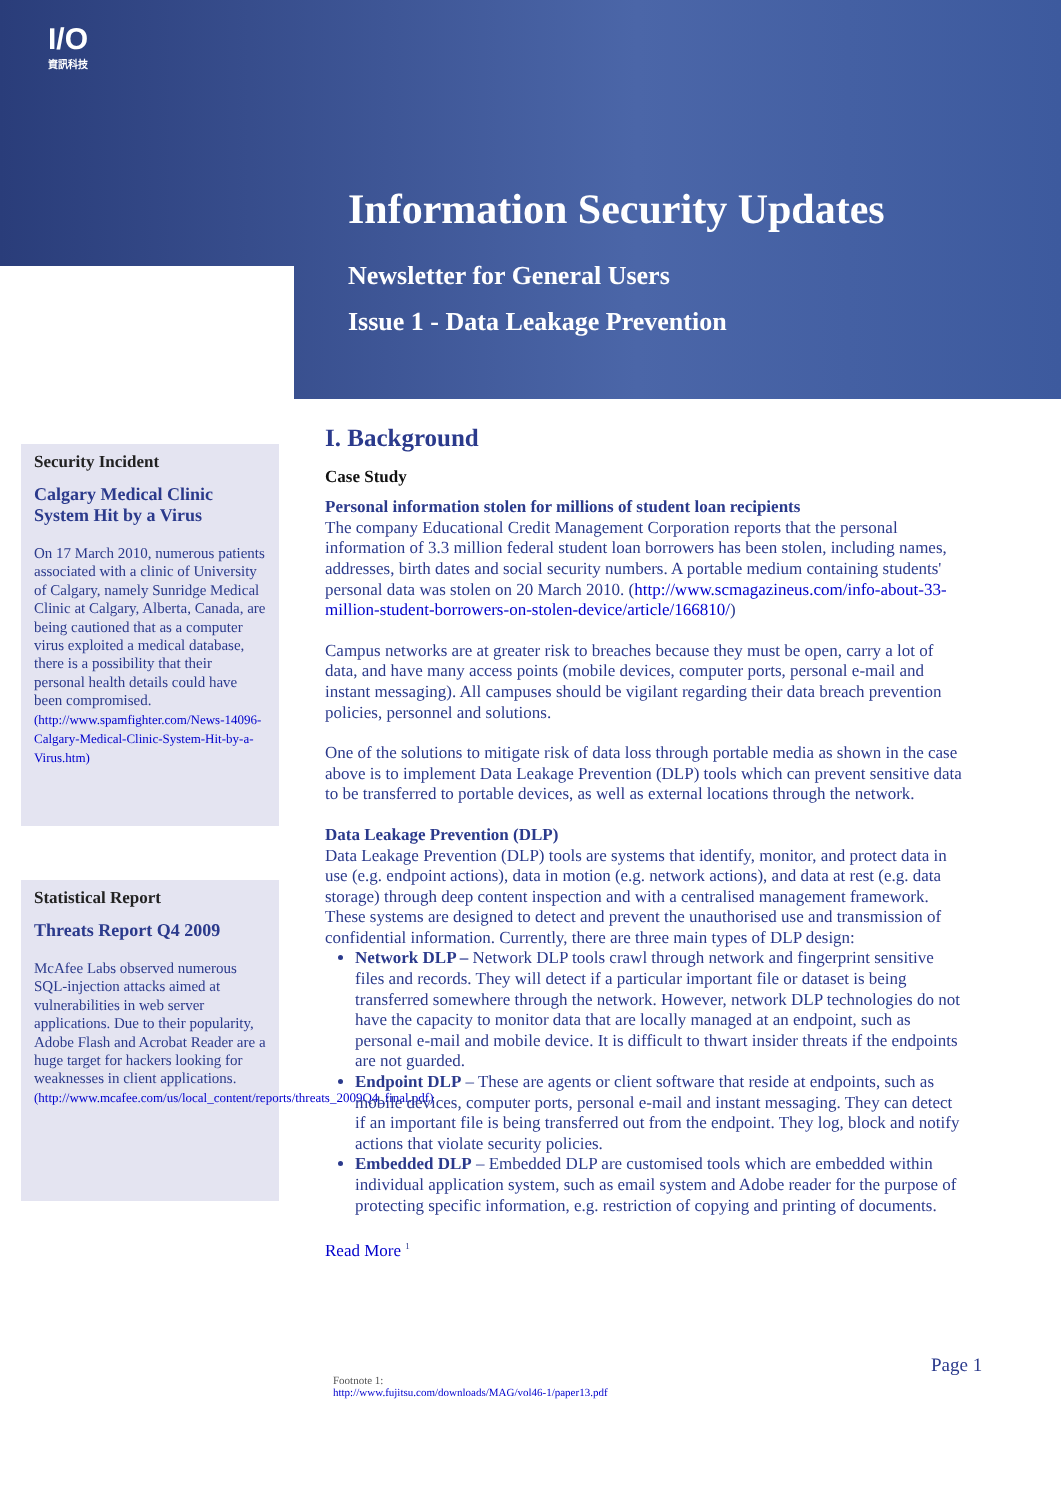I/O
資訊科技
Information Security Updates
Newsletter for General Users
Issue 1 - Data Leakage Prevention
Security Incident
Calgary Medical Clinic System Hit by a Virus
On 17 March 2010, numerous patients associated with a clinic of University of Calgary, namely Sunridge Medical Clinic at Calgary, Alberta, Canada, are being cautioned that as a computer virus exploited a medical database, there is a possibility that their personal health details could have been compromised.
(http://www.spamfighter.com/News-14096-Calgary-Medical-Clinic-System-Hit-by-a-Virus.htm)
Statistical Report
Threats Report Q4 2009
McAfee Labs observed numerous SQL-injection attacks aimed at vulnerabilities in web server applications. Due to their popularity, Adobe Flash and Acrobat Reader are a huge target for hackers looking for weaknesses in client applications.
(http://www.mcafee.com/us/local_content/reports/threats_2009Q4_final.pdf)
I. Background
Case Study
Personal information stolen for millions of student loan recipients
The company Educational Credit Management Corporation reports that the personal information of 3.3 million federal student loan borrowers has been stolen, including names, addresses, birth dates and social security numbers. A portable medium containing students' personal data was stolen on 20 March 2010. (http://www.scmagazineus.com/info-about-33-million-student-borrowers-on-stolen-device/article/166810/)
Campus networks are at greater risk to breaches because they must be open, carry a lot of data, and have many access points (mobile devices, computer ports, personal e-mail and instant messaging). All campuses should be vigilant regarding their data breach prevention policies, personnel and solutions.
One of the solutions to mitigate risk of data loss through portable media as shown in the case above is to implement Data Leakage Prevention (DLP) tools which can prevent sensitive data to be transferred to portable devices, as well as external locations through the network.
Data Leakage Prevention (DLP)
Data Leakage Prevention (DLP) tools are systems that identify, monitor, and protect data in use (e.g. endpoint actions), data in motion (e.g. network actions), and data at rest (e.g. data storage) through deep content inspection and with a centralised management framework. These systems are designed to detect and prevent the unauthorised use and transmission of confidential information. Currently, there are three main types of DLP design:
Network DLP – Network DLP tools crawl through network and fingerprint sensitive files and records. They will detect if a particular important file or dataset is being transferred somewhere through the network. However, network DLP technologies do not have the capacity to monitor data that are locally managed at an endpoint, such as personal e-mail and mobile device. It is difficult to thwart insider threats if the endpoints are not guarded.
Endpoint DLP – These are agents or client software that reside at endpoints, such as mobile devices, computer ports, personal e-mail and instant messaging. They can detect if an important file is being transferred out from the endpoint. They log, block and notify actions that violate security policies.
Embedded DLP – Embedded DLP are customised tools which are embedded within individual application system, such as email system and Adobe reader for the purpose of protecting specific information, e.g. restriction of copying and printing of documents.
Read More <sup>1</sup>
Page 1
Footnote 1:
http://www.fujitsu.com/downloads/MAG/vol46-1/paper13.pdf